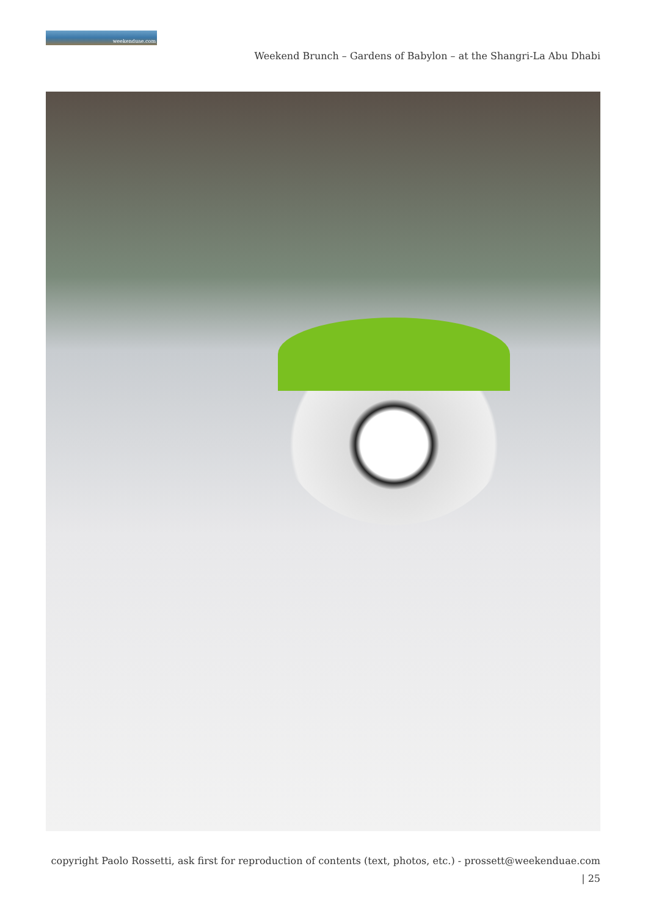weekenduae.com
Weekend Brunch – Gardens of Babylon – at the Shangri-La Abu Dhabi
copyright Paolo Rossetti, ask first for reproduction of contents (text, photos, etc.) - prossett@weekenduae.com
| 25